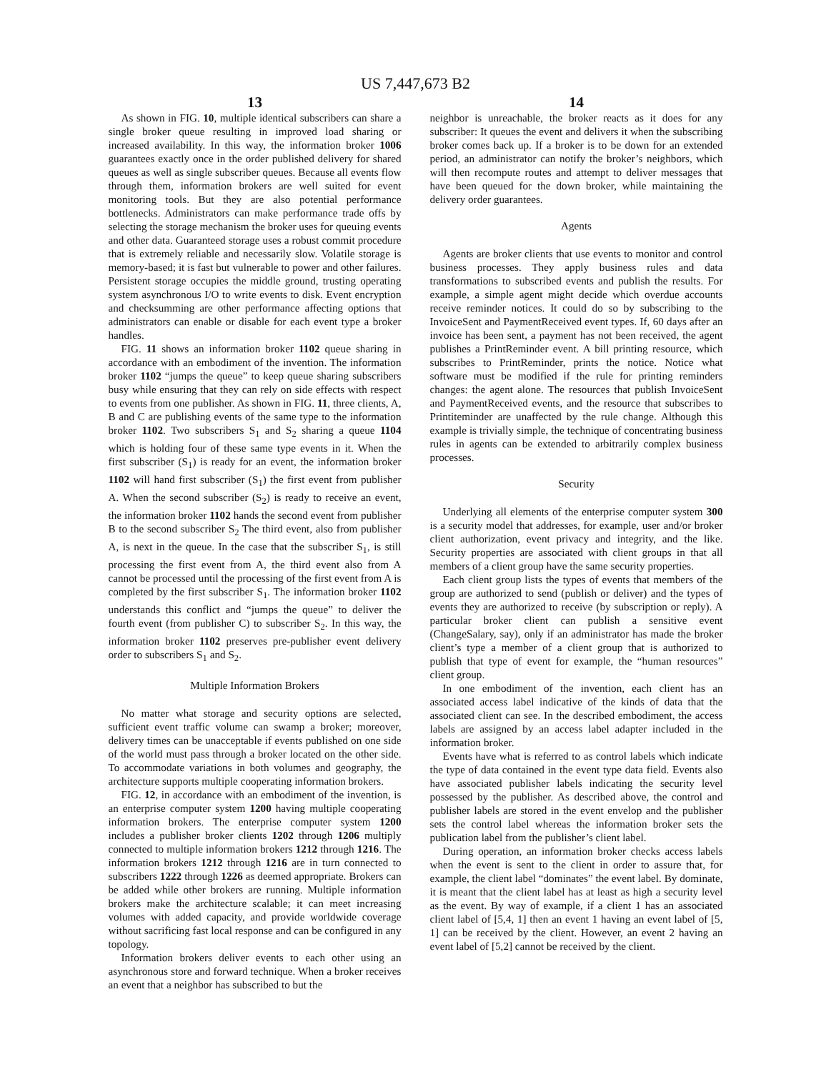US 7,447,673 B2
13
As shown in FIG. 10, multiple identical subscribers can share a single broker queue resulting in improved load sharing or increased availability. In this way, the information broker 1006 guarantees exactly once in the order published delivery for shared queues as well as single subscriber queues. Because all events flow through them, information brokers are well suited for event monitoring tools. But they are also potential performance bottlenecks. Administrators can make performance trade offs by selecting the storage mechanism the broker uses for queuing events and other data. Guaranteed storage uses a robust commit procedure that is extremely reliable and necessarily slow. Volatile storage is memory-based; it is fast but vulnerable to power and other failures. Persistent storage occupies the middle ground, trusting operating system asynchronous I/O to write events to disk. Event encryption and checksumming are other performance affecting options that administrators can enable or disable for each event type a broker handles.
FIG. 11 shows an information broker 1102 queue sharing in accordance with an embodiment of the invention. The information broker 1102 “jumps the queue” to keep queue sharing subscribers busy while ensuring that they can rely on side effects with respect to events from one publisher. As shown in FIG. 11, three clients, A, B and C are publishing events of the same type to the information broker 1102. Two subscribers S<sub>1</sub> and S<sub>2</sub> sharing a queue 1104 which is holding four of these same type events in it. When the first subscriber (S<sub>1</sub>) is ready for an event, the information broker 1102 will hand first subscriber (S<sub>1</sub>) the first event from publisher A. When the second subscriber (S<sub>2</sub>) is ready to receive an event, the information broker 1102 hands the second event from publisher B to the second subscriber S<sub>2</sub> The third event, also from publisher A, is next in the queue. In the case that the subscriber S<sub>1</sub>, is still processing the first event from A, the third event also from A cannot be processed until the processing of the first event from A is completed by the first subscriber S<sub>1</sub>. The information broker 1102 understands this conflict and “jumps the queue” to deliver the fourth event (from publisher C) to subscriber S<sub>2</sub>. In this way, the information broker 1102 preserves pre-publisher event delivery order to subscribers S<sub>1</sub> and S<sub>2</sub>.
Multiple Information Brokers
No matter what storage and security options are selected, sufficient event traffic volume can swamp a broker; moreover, delivery times can be unacceptable if events published on one side of the world must pass through a broker located on the other side. To accommodate variations in both volumes and geography, the architecture supports multiple cooperating information brokers.
FIG. 12, in accordance with an embodiment of the invention, is an enterprise computer system 1200 having multiple cooperating information brokers. The enterprise computer system 1200 includes a publisher broker clients 1202 through 1206 multiply connected to multiple information brokers 1212 through 1216. The information brokers 1212 through 1216 are in turn connected to subscribers 1222 through 1226 as deemed appropriate. Brokers can be added while other brokers are running. Multiple information brokers make the architecture scalable; it can meet increasing volumes with added capacity, and provide worldwide coverage without sacrificing fast local response and can be configured in any topology.
Information brokers deliver events to each other using an asynchronous store and forward technique. When a broker receives an event that a neighbor has subscribed to but the
14
neighbor is unreachable, the broker reacts as it does for any subscriber: It queues the event and delivers it when the subscribing broker comes back up. If a broker is to be down for an extended period, an administrator can notify the broker’s neighbors, which will then recompute routes and attempt to deliver messages that have been queued for the down broker, while maintaining the delivery order guarantees.
Agents
Agents are broker clients that use events to monitor and control business processes. They apply business rules and data transformations to subscribed events and publish the results. For example, a simple agent might decide which overdue accounts receive reminder notices. It could do so by subscribing to the InvoiceSent and PaymentReceived event types. If, 60 days after an invoice has been sent, a payment has not been received, the agent publishes a PrintReminder event. A bill printing resource, which subscribes to PrintReminder, prints the notice. Notice what software must be modified if the rule for printing reminders changes: the agent alone. The resources that publish InvoiceSent and PaymentReceived events, and the resource that subscribes to Printiteminder are unaffected by the rule change. Although this example is trivially simple, the technique of concentrating business rules in agents can be extended to arbitrarily complex business processes.
Security
Underlying all elements of the enterprise computer system 300 is a security model that addresses, for example, user and/or broker client authorization, event privacy and integrity, and the like. Security properties are associated with client groups in that all members of a client group have the same security properties.
Each client group lists the types of events that members of the group are authorized to send (publish or deliver) and the types of events they are authorized to receive (by subscription or reply). A particular broker client can publish a sensitive event (ChangeSalary, say), only if an administrator has made the broker client’s type a member of a client group that is authorized to publish that type of event for example, the “human resources” client group.
In one embodiment of the invention, each client has an associated access label indicative of the kinds of data that the associated client can see. In the described embodiment, the access labels are assigned by an access label adapter included in the information broker.
Events have what is referred to as control labels which indicate the type of data contained in the event type data field. Events also have associated publisher labels indicating the security level possessed by the publisher. As described above, the control and publisher labels are stored in the event envelop and the publisher sets the control label whereas the information broker sets the publication label from the publisher’s client label.
During operation, an information broker checks access labels when the event is sent to the client in order to assure that, for example, the client label “dominates” the event label. By dominate, it is meant that the client label has at least as high a security level as the event. By way of example, if a client 1 has an associated client label of [5,4, 1] then an event 1 having an event label of [5, 1] can be received by the client. However, an event 2 having an event label of [5,2] cannot be received by the client.